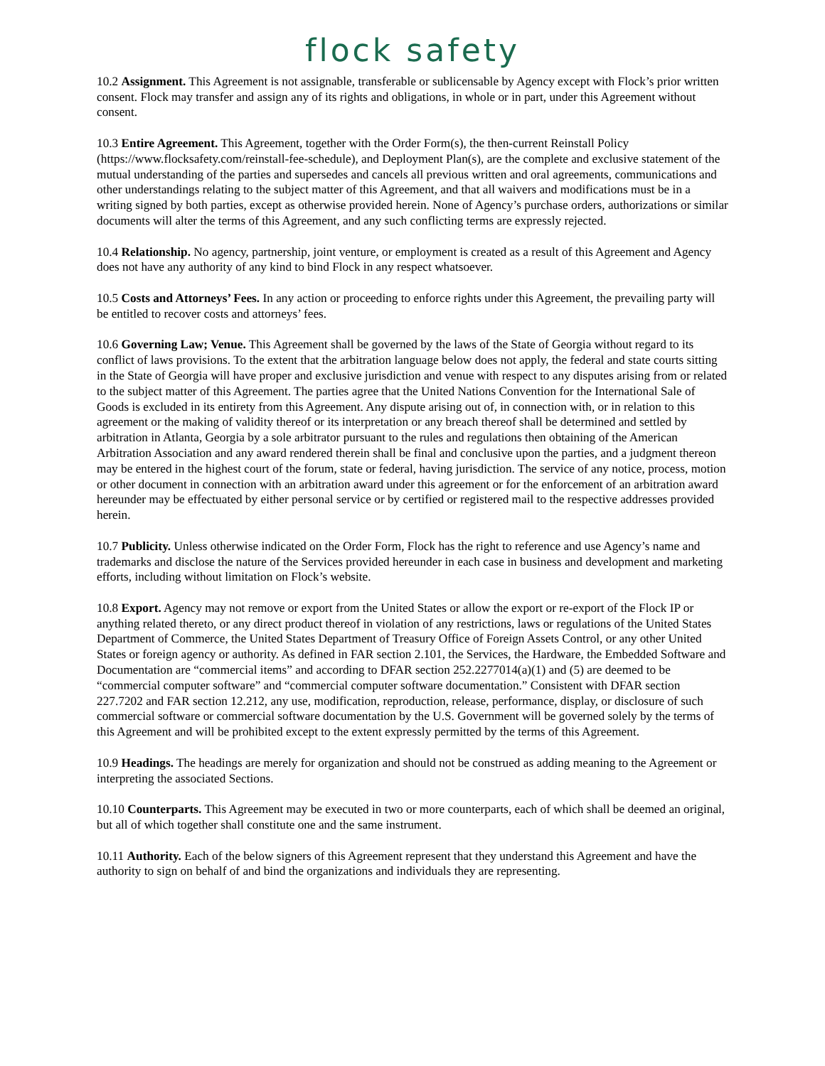flock safety
10.2 Assignment. This Agreement is not assignable, transferable or sublicensable by Agency except with Flock’s prior written consent. Flock may transfer and assign any of its rights and obligations, in whole or in part, under this Agreement without consent.
10.3 Entire Agreement. This Agreement, together with the Order Form(s), the then-current Reinstall Policy (https://www.flocksafety.com/reinstall-fee-schedule), and Deployment Plan(s), are the complete and exclusive statement of the mutual understanding of the parties and supersedes and cancels all previous written and oral agreements, communications and other understandings relating to the subject matter of this Agreement, and that all waivers and modifications must be in a writing signed by both parties, except as otherwise provided herein. None of Agency’s purchase orders, authorizations or similar documents will alter the terms of this Agreement, and any such conflicting terms are expressly rejected.
10.4 Relationship. No agency, partnership, joint venture, or employment is created as a result of this Agreement and Agency does not have any authority of any kind to bind Flock in any respect whatsoever.
10.5 Costs and Attorneys’ Fees. In any action or proceeding to enforce rights under this Agreement, the prevailing party will be entitled to recover costs and attorneys’ fees.
10.6 Governing Law; Venue. This Agreement shall be governed by the laws of the State of Georgia without regard to its conflict of laws provisions. To the extent that the arbitration language below does not apply, the federal and state courts sitting in the State of Georgia will have proper and exclusive jurisdiction and venue with respect to any disputes arising from or related to the subject matter of this Agreement. The parties agree that the United Nations Convention for the International Sale of Goods is excluded in its entirety from this Agreement. Any dispute arising out of, in connection with, or in relation to this agreement or the making of validity thereof or its interpretation or any breach thereof shall be determined and settled by arbitration in Atlanta, Georgia by a sole arbitrator pursuant to the rules and regulations then obtaining of the American Arbitration Association and any award rendered therein shall be final and conclusive upon the parties, and a judgment thereon may be entered in the highest court of the forum, state or federal, having jurisdiction. The service of any notice, process, motion or other document in connection with an arbitration award under this agreement or for the enforcement of an arbitration award hereunder may be effectuated by either personal service or by certified or registered mail to the respective addresses provided herein.
10.7 Publicity. Unless otherwise indicated on the Order Form, Flock has the right to reference and use Agency’s name and trademarks and disclose the nature of the Services provided hereunder in each case in business and development and marketing efforts, including without limitation on Flock’s website.
10.8 Export. Agency may not remove or export from the United States or allow the export or re-export of the Flock IP or anything related thereto, or any direct product thereof in violation of any restrictions, laws or regulations of the United States Department of Commerce, the United States Department of Treasury Office of Foreign Assets Control, or any other United States or foreign agency or authority. As defined in FAR section 2.101, the Services, the Hardware, the Embedded Software and Documentation are “commercial items” and according to DFAR section 252.2277014(a)(1) and (5) are deemed to be “commercial computer software” and “commercial computer software documentation.” Consistent with DFAR section 227.7202 and FAR section 12.212, any use, modification, reproduction, release, performance, display, or disclosure of such commercial software or commercial software documentation by the U.S. Government will be governed solely by the terms of this Agreement and will be prohibited except to the extent expressly permitted by the terms of this Agreement.
10.9 Headings. The headings are merely for organization and should not be construed as adding meaning to the Agreement or interpreting the associated Sections.
10.10 Counterparts. This Agreement may be executed in two or more counterparts, each of which shall be deemed an original, but all of which together shall constitute one and the same instrument.
10.11 Authority. Each of the below signers of this Agreement represent that they understand this Agreement and have the authority to sign on behalf of and bind the organizations and individuals they are representing.